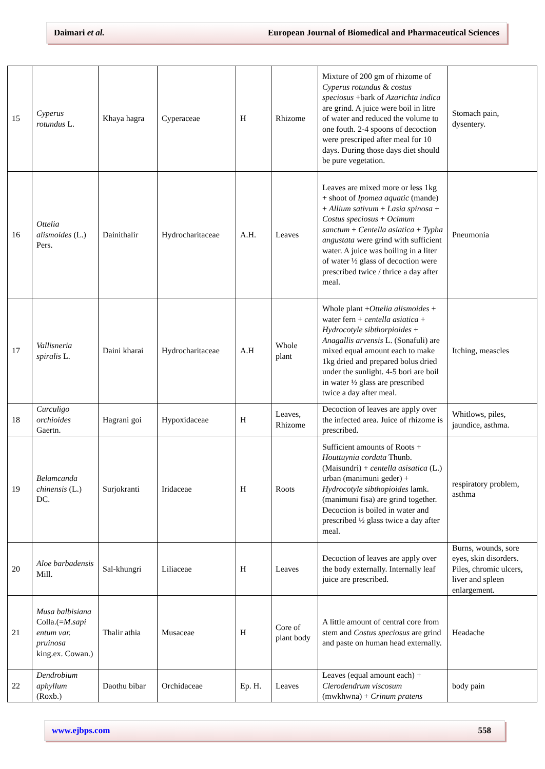Daimari et al. European Journal of Biomedical and Pharmaceutical Sciences
| 15 | Cyperus rotundus L. | Khaya hagra | Cyperaceae | H | Rhizome | Mixture of 200 gm of rhizome of Cyperus rotundus & costus speciosus +bark of Azarichta indica are grind. A juice were boil in litre of water and reduced the volume to one fouth. 2-4 spoons of decoction were prescriped after meal for 10 days. During those days diet should be pure vegetation. | Stomach pain, dysentery. |
| 16 | Ottelia alismoides (L.) Pers. | Dainithalir | Hydrocharitaceae | A.H. | Leaves | Leaves are mixed more or less 1kg + shoot of Ipomea aquatic (mande) + Allium sativum + Lasia spinosa + Costus speciosus + Ocimum sanctum + Centella asiatica + Typha angustata were grind with sufficient water. A juice was boiling in a liter of water ½ glass of decoction were prescribed twice / thrice a day after meal. | Pneumonia |
| 17 | Vallisneria spiralis L. | Daini kharai | Hydrocharitaceae | A.H | Whole plant | Whole plant + Ottelia alismoides + water fern + centella asiatica + Hydrocotyle sibthorpioides + Anagallis arvensis L. (Sonafuli) are mixed equal amount each to make 1kg dried and prepared bolus dried under the sunlight. 4-5 bori are boil in water ½ glass are prescribed twice a day after meal. | Itching, meascles |
| 18 | Curculigo orchioides Gaertn. | Hagrani goi | Hypoxidaceae | H | Leaves, Rhizome | Decoction of leaves are apply over the infected area. Juice of rhizome is prescribed. | Whitlows, piles, jaundice, asthma. |
| 19 | Belamcanda chinensis (L.) DC. | Surjokranti | Iridaceae | H | Roots | Sufficient amounts of Roots + Houttuynia cordata Thunb. (Maisundri) + centella asisatica (L.) urban (manimuni geder) + Hydrocotyle sibthopioides lamk. (manimuni fisa) are grind together. Decoction is boiled in water and prescribed ½ glass twice a day after meal. | respiratory problem, asthma |
| 20 | Aloe barbadensis Mill. | Sal-khungri | Liliaceae | H | Leaves | Decoction of leaves are apply over the body externally. Internally leaf juice are prescribed. | Burns, wounds, sore eyes, skin disorders. Piles, chromic ulcers, liver and spleen enlargement. |
| 21 | Musa balbisiana Colla.(= M.sapi entum var. pruinosa king.ex. Cowan.) | Thalir athia | Musaceae | H | Core of plant body | A little amount of central core from stem and Costus speciosus are grind and paste on human head externally. | Headache |
| 22 | Dendrobium aphyllum (Roxb.) | Daothu bibar | Orchidaceae | Ep. H. | Leaves | Leaves (equal amount each) + Clerodendrum viscosum (mwkhwna) + Crinum pratens | body pain |
www.ejbps.com 558